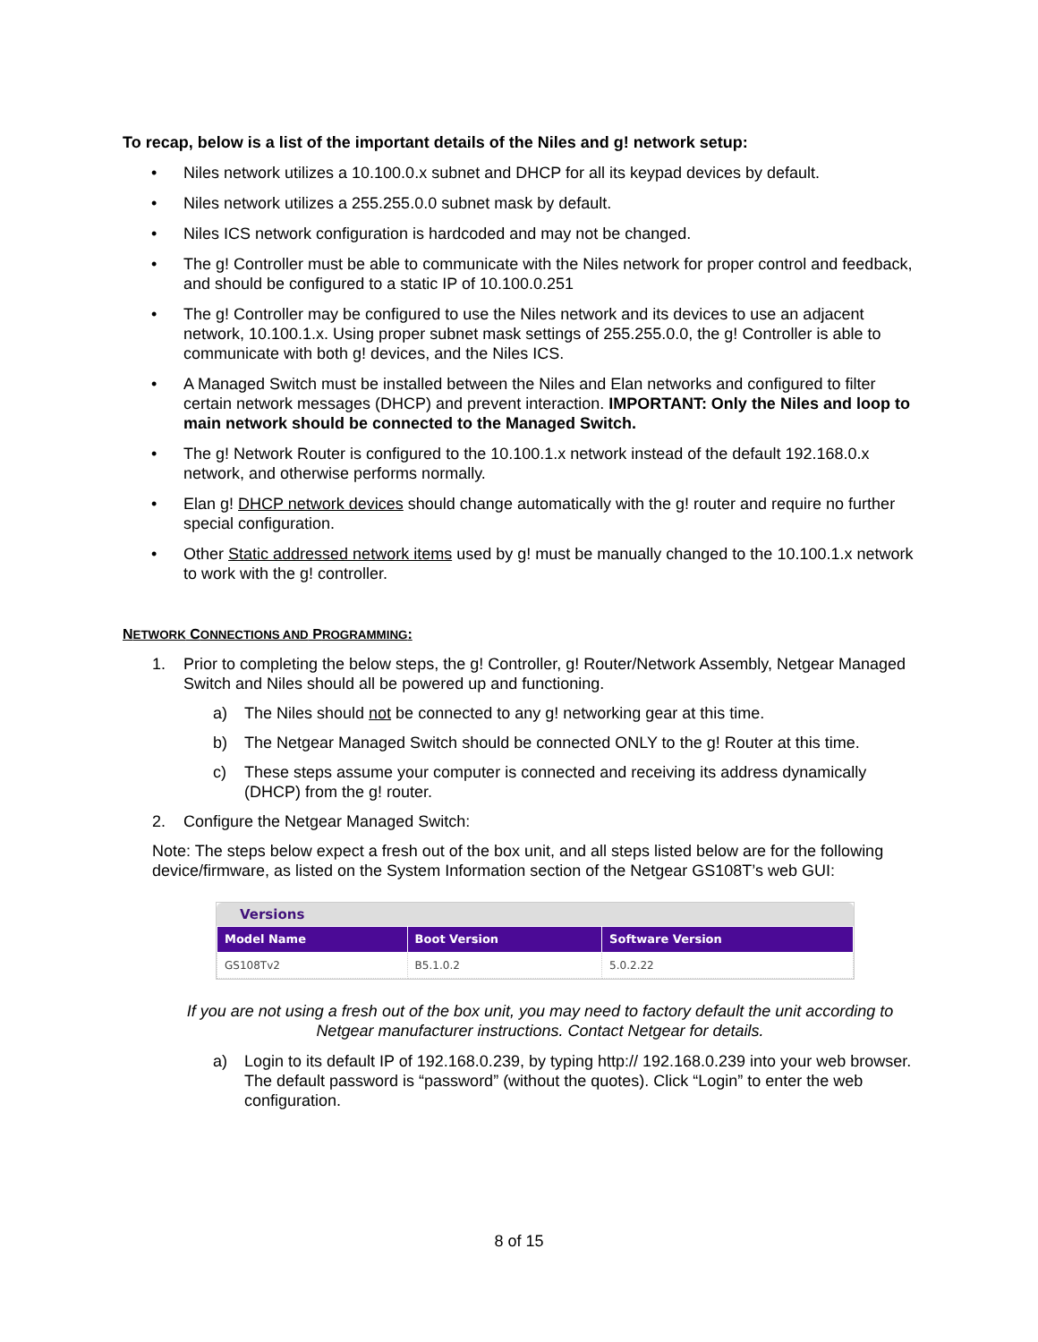To recap, below is a list of the important details of the Niles and g! network setup:
• Niles network utilizes a 10.100.0.x subnet and DHCP for all its keypad devices by default.
• Niles network utilizes a 255.255.0.0 subnet mask by default.
• Niles ICS network configuration is hardcoded and may not be changed.
• The g! Controller must be able to communicate with the Niles network for proper control and feedback, and should be configured to a static IP of 10.100.0.251
• The g! Controller may be configured to use the Niles network and its devices to use an adjacent network, 10.100.1.x. Using proper subnet mask settings of 255.255.0.0, the g! Controller is able to communicate with both g! devices, and the Niles ICS.
• A Managed Switch must be installed between the Niles and Elan networks and configured to filter certain network messages (DHCP) and prevent interaction. IMPORTANT: Only the Niles and loop to main network should be connected to the Managed Switch.
• The g! Network Router is configured to the 10.100.1.x network instead of the default 192.168.0.x network, and otherwise performs normally.
• Elan g! DHCP network devices should change automatically with the g! router and require no further special configuration.
• Other Static addressed network items used by g! must be manually changed to the 10.100.1.x network to work with the g! controller.
NETWORK CONNECTIONS AND PROGRAMMING:
1. Prior to completing the below steps, the g! Controller, g! Router/Network Assembly, Netgear Managed Switch and Niles should all be powered up and functioning.
a) The Niles should not be connected to any g! networking gear at this time.
b) The Netgear Managed Switch should be connected ONLY to the g! Router at this time.
c) These steps assume your computer is connected and receiving its address dynamically (DHCP) from the g! router.
2. Configure the Netgear Managed Switch:
Note: The steps below expect a fresh out of the box unit, and all steps listed below are for the following device/firmware, as listed on the System Information section of the Netgear GS108T’s web GUI:
Versions
| Model Name | Boot Version | Software Version |
| --- | --- | --- |
| GS108Tv2 | B5.1.0.2 | 5.0.2.22 |
If you are not using a fresh out of the box unit, you may need to factory default the unit according to Netgear manufacturer instructions. Contact Netgear for details.
a) Login to its default IP of 192.168.0.239, by typing http:// 192.168.0.239 into your web browser. The default password is “password” (without the quotes). Click “Login” to enter the web configuration.
8 of 15